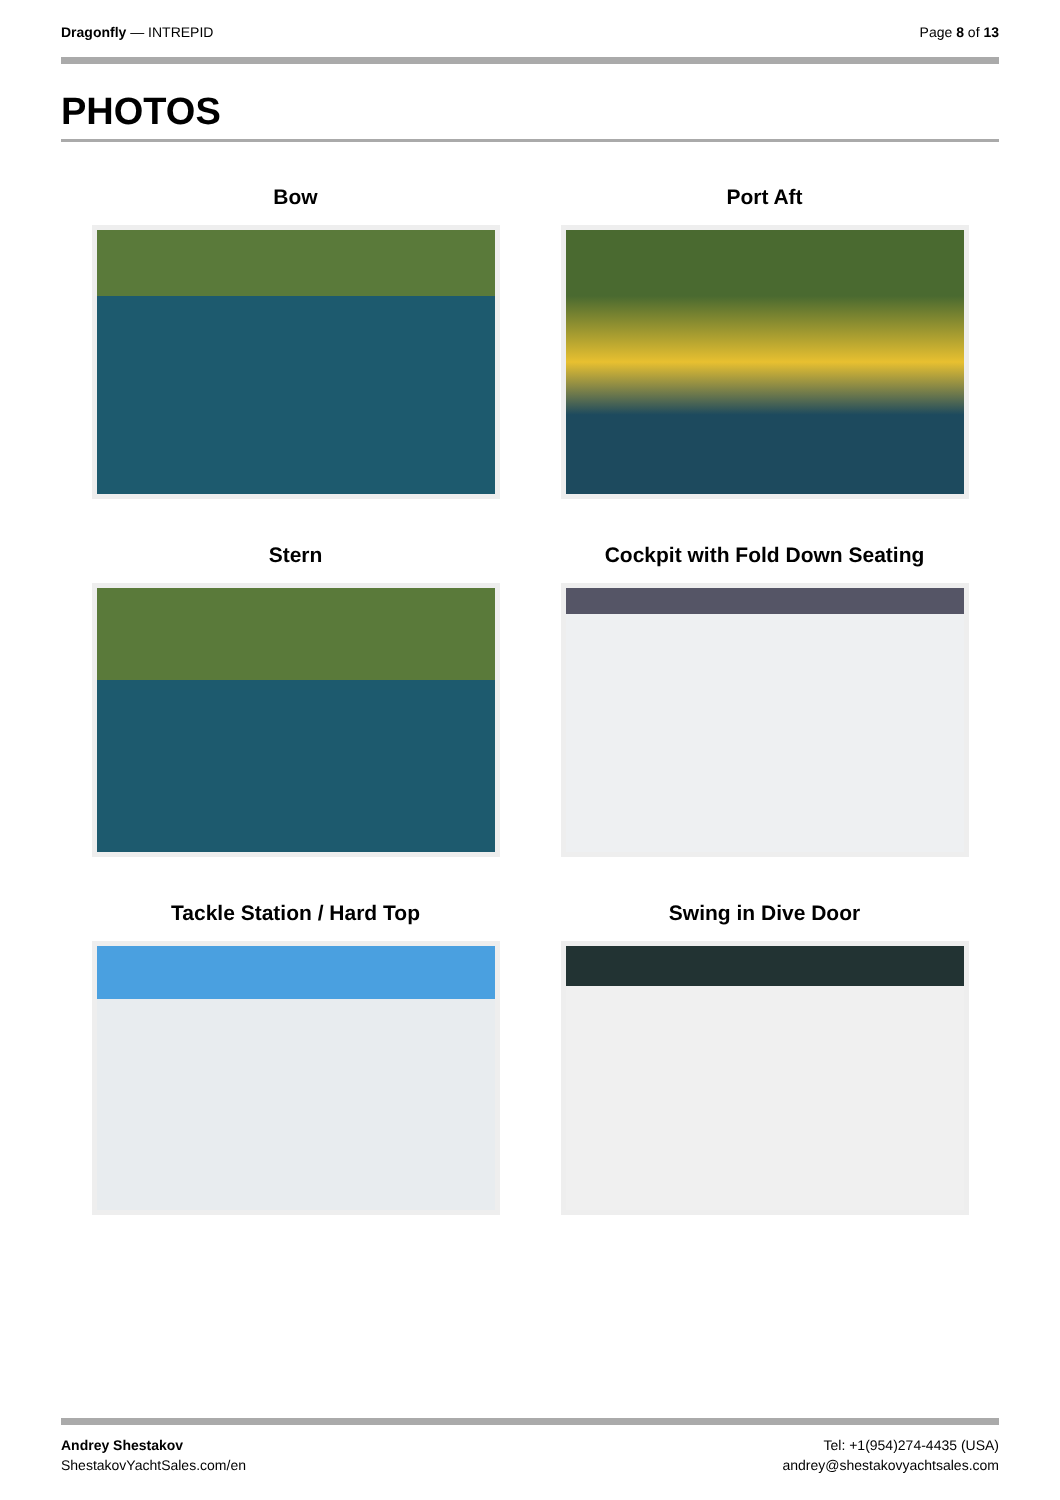Dragonfly — INTREPID Page 8 of 13
PHOTOS
Bow
Port Aft
Stern
Cockpit with Fold Down Seating
Tackle Station / Hard Top
Swing in Dive Door
Andrey Shestakov
ShestakovYachtSales.com/en
Tel: +1(954)274-4435 (USA)
andrey@shestakovyachtsales.com